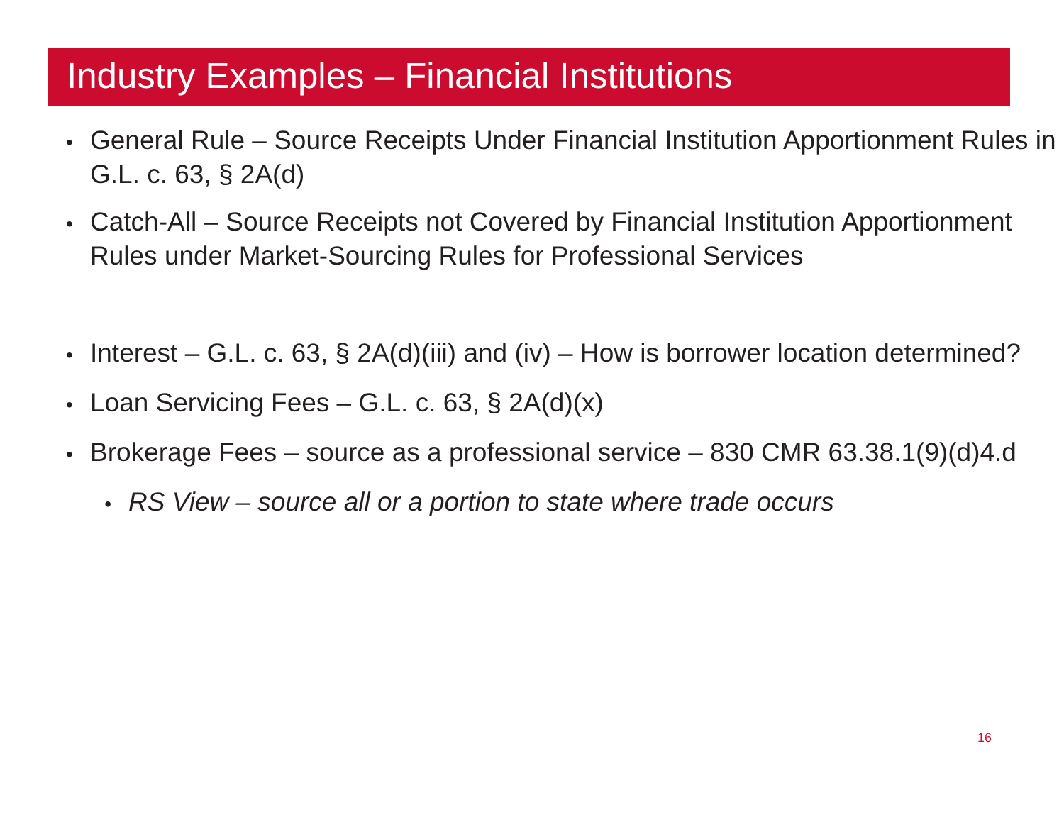Industry Examples – Financial Institutions
• General Rule – Source Receipts Under Financial Institution Apportionment Rules in G.L. c. 63, § 2A(d)
• Catch-All – Source Receipts not Covered by Financial Institution Apportionment Rules under Market-Sourcing Rules for Professional Services
• Interest – G.L. c. 63, § 2A(d)(iii) and (iv) – How is borrower location determined?
• Loan Servicing Fees – G.L. c. 63, § 2A(d)(x)
• Brokerage Fees – source as a professional service – 830 CMR 63.38.1(9)(d)4.d
• RS View – source all or a portion to state where trade occurs
16